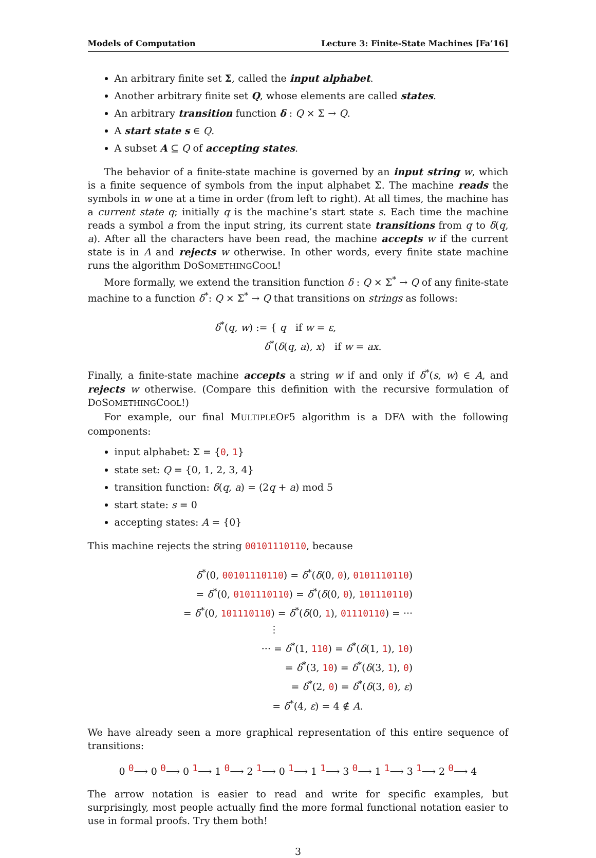Models of Computation Lecture 3: Finite-State Machines [Fa’16]
An arbitrary finite set Σ, called the input alphabet.
Another arbitrary finite set Q, whose elements are called states.
An arbitrary transition function δ : Q × Σ → Q.
A start state s ∈ Q.
A subset A ⊆ Q of accepting states.
The behavior of a finite-state machine is governed by an input string w, which is a finite sequence of symbols from the input alphabet Σ. The machine reads the symbols in w one at a time in order (from left to right). At all times, the machine has a current state q; initially q is the machine’s start state s. Each time the machine reads a symbol a from the input string, its current state transitions from q to δ(q, a). After all the characters have been read, the machine accepts w if the current state is in A and rejects w otherwise. In other words, every finite state machine runs the algorithm DOSOMETHINGCOOL!
More formally, we extend the transition function δ : Q × Σ<sup>*</sup> → Q of any finite-state machine to a function δ<sup>*</sup>: Q × Σ<sup>*</sup> → Q that transitions on strings as follows:
δ<sup>*</sup>(q, w) := { q if w = ε,
δ<sup>*</sup>(δ(q, a), x) if w = ax.
Finally, a finite-state machine accepts a string w if and only if δ<sup>*</sup>(s, w) ∈ A, and rejects w otherwise. (Compare this definition with the recursive formulation of DOSOMETHINGCOOL!)
For example, our final MULTIPLEOF5 algorithm is a DFA with the following components:
input alphabet: Σ = {0, 1}
state set: Q = {0, 1, 2, 3, 4}
transition function: δ(q, a) = (2q + a) mod 5
start state: s = 0
accepting states: A = {0}
This machine rejects the string 00101110110, because
δ<sup>*</sup>(0, 00101110110) = δ<sup>*</sup>(δ(0, 0), 0101110110)
= δ<sup>*</sup>(0, 0101110110) = δ<sup>*</sup>(δ(0, 0), 101110110)
= δ<sup>*</sup>(0, 101110110) = δ<sup>*</sup>(δ(0, 1), 01110110) = ···
⋮
··· = δ<sup>*</sup>(1, 110) = δ<sup>*</sup>(δ(1, 1), 10)
= δ<sup>*</sup>(3, 10) = δ<sup>*</sup>(δ(3, 1), 0)
= δ<sup>*</sup>(2, 0) = δ<sup>*</sup>(δ(3, 0), ε)
= δ<sup>*</sup>(4, ε) = 4 ∉ A.
We have already seen a more graphical representation of this entire sequence of transitions:
0 <sup>0</sup>⟶ 0 <sup>0</sup>⟶ 0 <sup>1</sup>⟶ 1 <sup>0</sup>⟶ 2 <sup>1</sup>⟶ 0 <sup>1</sup>⟶ 1 <sup>1</sup>⟶ 3 <sup>0</sup>⟶ 1 <sup>1</sup>⟶ 3 <sup>1</sup>⟶ 2 <sup>0</sup>⟶ 4
The arrow notation is easier to read and write for specific examples, but surprisingly, most people actually find the more formal functional notation easier to use in formal proofs. Try them both!
3